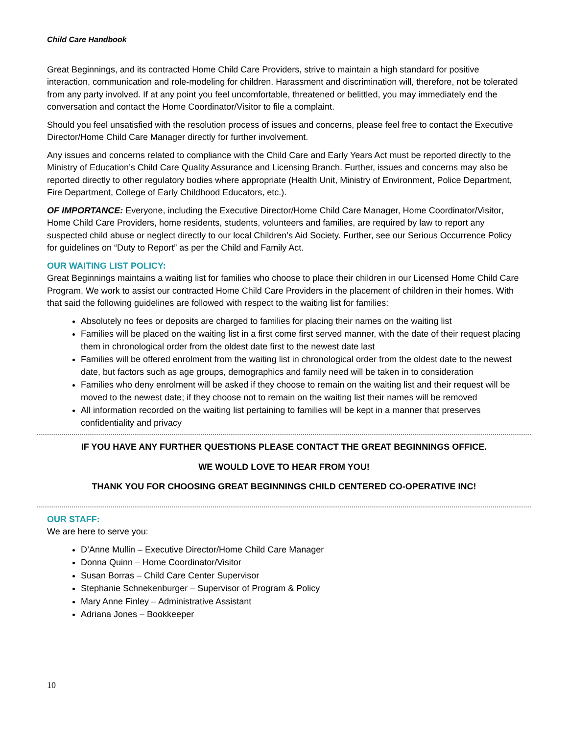Child Care Handbook
Great Beginnings, and its contracted Home Child Care Providers, strive to maintain a high standard for positive interaction, communication and role-modeling for children. Harassment and discrimination will, therefore, not be tolerated from any party involved. If at any point you feel uncomfortable, threatened or belittled, you may immediately end the conversation and contact the Home Coordinator/Visitor to file a complaint.
Should you feel unsatisfied with the resolution process of issues and concerns, please feel free to contact the Executive Director/Home Child Care Manager directly for further involvement.
Any issues and concerns related to compliance with the Child Care and Early Years Act must be reported directly to the Ministry of Education’s Child Care Quality Assurance and Licensing Branch. Further, issues and concerns may also be reported directly to other regulatory bodies where appropriate (Health Unit, Ministry of Environment, Police Department, Fire Department, College of Early Childhood Educators, etc.).
OF IMPORTANCE: Everyone, including the Executive Director/Home Child Care Manager, Home Coordinator/Visitor, Home Child Care Providers, home residents, students, volunteers and families, are required by law to report any suspected child abuse or neglect directly to our local Children’s Aid Society. Further, see our Serious Occurrence Policy for guidelines on “Duty to Report” as per the Child and Family Act.
OUR WAITING LIST POLICY:
Great Beginnings maintains a waiting list for families who choose to place their children in our Licensed Home Child Care Program. We work to assist our contracted Home Child Care Providers in the placement of children in their homes. With that said the following guidelines are followed with respect to the waiting list for families:
Absolutely no fees or deposits are charged to families for placing their names on the waiting list
Families will be placed on the waiting list in a first come first served manner, with the date of their request placing them in chronological order from the oldest date first to the newest date last
Families will be offered enrolment from the waiting list in chronological order from the oldest date to the newest date, but factors such as age groups, demographics and family need will be taken in to consideration
Families who deny enrolment will be asked if they choose to remain on the waiting list and their request will be moved to the newest date; if they choose not to remain on the waiting list their names will be removed
All information recorded on the waiting list pertaining to families will be kept in a manner that preserves confidentiality and privacy
IF YOU HAVE ANY FURTHER QUESTIONS PLEASE CONTACT THE GREAT BEGINNINGS OFFICE.
WE WOULD LOVE TO HEAR FROM YOU!
THANK YOU FOR CHOOSING GREAT BEGINNINGS CHILD CENTERED CO-OPERATIVE INC!
OUR STAFF:
We are here to serve you:
D’Anne Mullin – Executive Director/Home Child Care Manager
Donna Quinn – Home Coordinator/Visitor
Susan Borras – Child Care Center Supervisor
Stephanie Schnekenburger – Supervisor of Program & Policy
Mary Anne Finley – Administrative Assistant
Adriana Jones – Bookkeeper
10